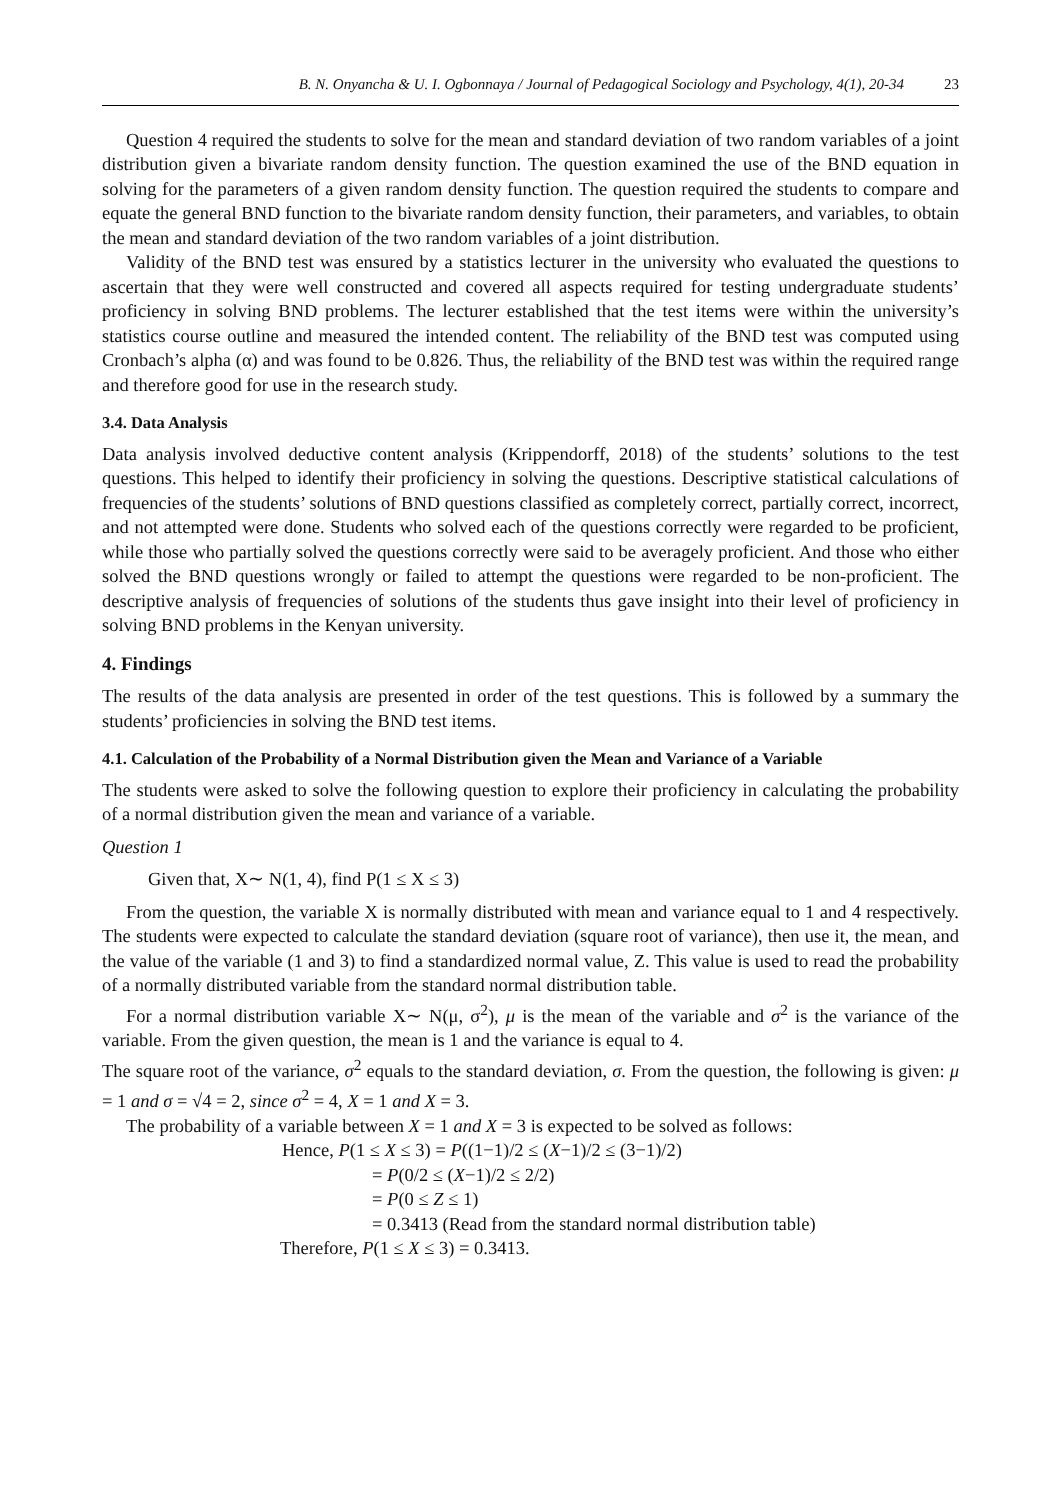B. N. Onyancha & U. I. Ogbonnaya / Journal of Pedagogical Sociology and Psychology, 4(1), 20-34 23
Question 4 required the students to solve for the mean and standard deviation of two random variables of a joint distribution given a bivariate random density function. The question examined the use of the BND equation in solving for the parameters of a given random density function. The question required the students to compare and equate the general BND function to the bivariate random density function, their parameters, and variables, to obtain the mean and standard deviation of the two random variables of a joint distribution.
Validity of the BND test was ensured by a statistics lecturer in the university who evaluated the questions to ascertain that they were well constructed and covered all aspects required for testing undergraduate students’ proficiency in solving BND problems. The lecturer established that the test items were within the university’s statistics course outline and measured the intended content. The reliability of the BND test was computed using Cronbach’s alpha (α) and was found to be 0.826. Thus, the reliability of the BND test was within the required range and therefore good for use in the research study.
3.4. Data Analysis
Data analysis involved deductive content analysis (Krippendorff, 2018) of the students’ solutions to the test questions. This helped to identify their proficiency in solving the questions. Descriptive statistical calculations of frequencies of the students’ solutions of BND questions classified as completely correct, partially correct, incorrect, and not attempted were done. Students who solved each of the questions correctly were regarded to be proficient, while those who partially solved the questions correctly were said to be averagely proficient. And those who either solved the BND questions wrongly or failed to attempt the questions were regarded to be non-proficient. The descriptive analysis of frequencies of solutions of the students thus gave insight into their level of proficiency in solving BND problems in the Kenyan university.
4. Findings
The results of the data analysis are presented in order of the test questions. This is followed by a summary the students’ proficiencies in solving the BND test items.
4.1. Calculation of the Probability of a Normal Distribution given the Mean and Variance of a Variable
The students were asked to solve the following question to explore their proficiency in calculating the probability of a normal distribution given the mean and variance of a variable.
Question 1
Given that, X∼ N(1, 4), find P(1 ≤ X ≤ 3)
From the question, the variable X is normally distributed with mean and variance equal to 1 and 4 respectively. The students were expected to calculate the standard deviation (square root of variance), then use it, the mean, and the value of the variable (1 and 3) to find a standardized normal value, Z. This value is used to read the probability of a normally distributed variable from the standard normal distribution table.
For a normal distribution variable X∼ N(μ, σ<sup>2</sup>), μ is the mean of the variable and σ<sup>2</sup> is the variance of the variable. From the given question, the mean is 1 and the variance is equal to 4.
The square root of the variance, σ<sup>2</sup> equals to the standard deviation, σ. From the question, the following is given: μ = 1 and σ = √4 = 2, since σ<sup>2</sup> = 4, X = 1 and X = 3.
The probability of a variable between X = 1 and X = 3 is expected to be solved as follows:
Hence, P(1 ≤ X ≤ 3) = P((1−1)/2 ≤ (X−1)/2 ≤ (3−1)/2)
= P(0/2 ≤ (X−1)/2 ≤ 2/2)
= P(0 ≤ Z ≤ 1)
= 0.3413 (Read from the standard normal distribution table)
Therefore, P(1 ≤ X ≤ 3) = 0.3413.